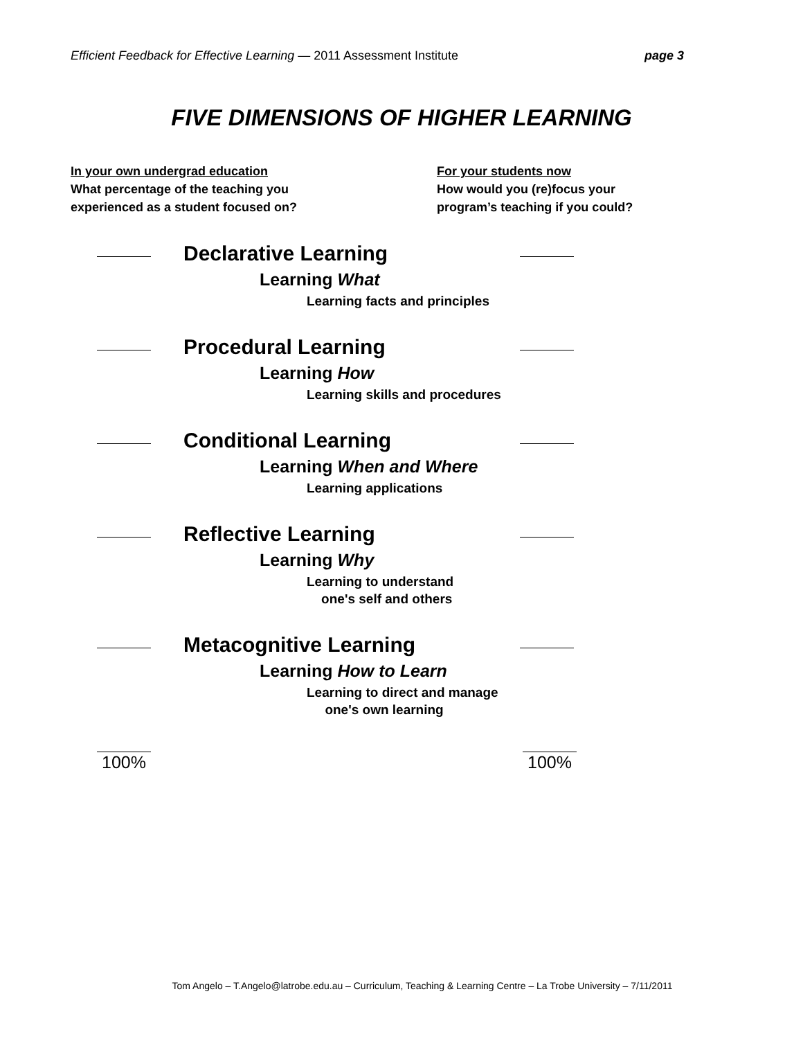Efficient Feedback for Effective Learning — 2011 Assessment Institute page 3
FIVE DIMENSIONS OF HIGHER LEARNING
In your own undergrad education
What percentage of the teaching you
experienced as a student focused on?
For your students now
How would you (re)focus your
program’s teaching if you could?
Declarative Learning
Learning What
Learning facts and principles
Procedural Learning
Learning How
Learning skills and procedures
Conditional Learning
Learning When and Where
Learning applications
Reflective Learning
Learning Why
Learning to understand
one's self and others
Metacognitive Learning
Learning How to Learn
Learning to direct and manage
one's own learning
100% 100%
Tom Angelo – T.Angelo@latrobe.edu.au – Curriculum, Teaching & Learning Centre – La Trobe University – 7/11/2011